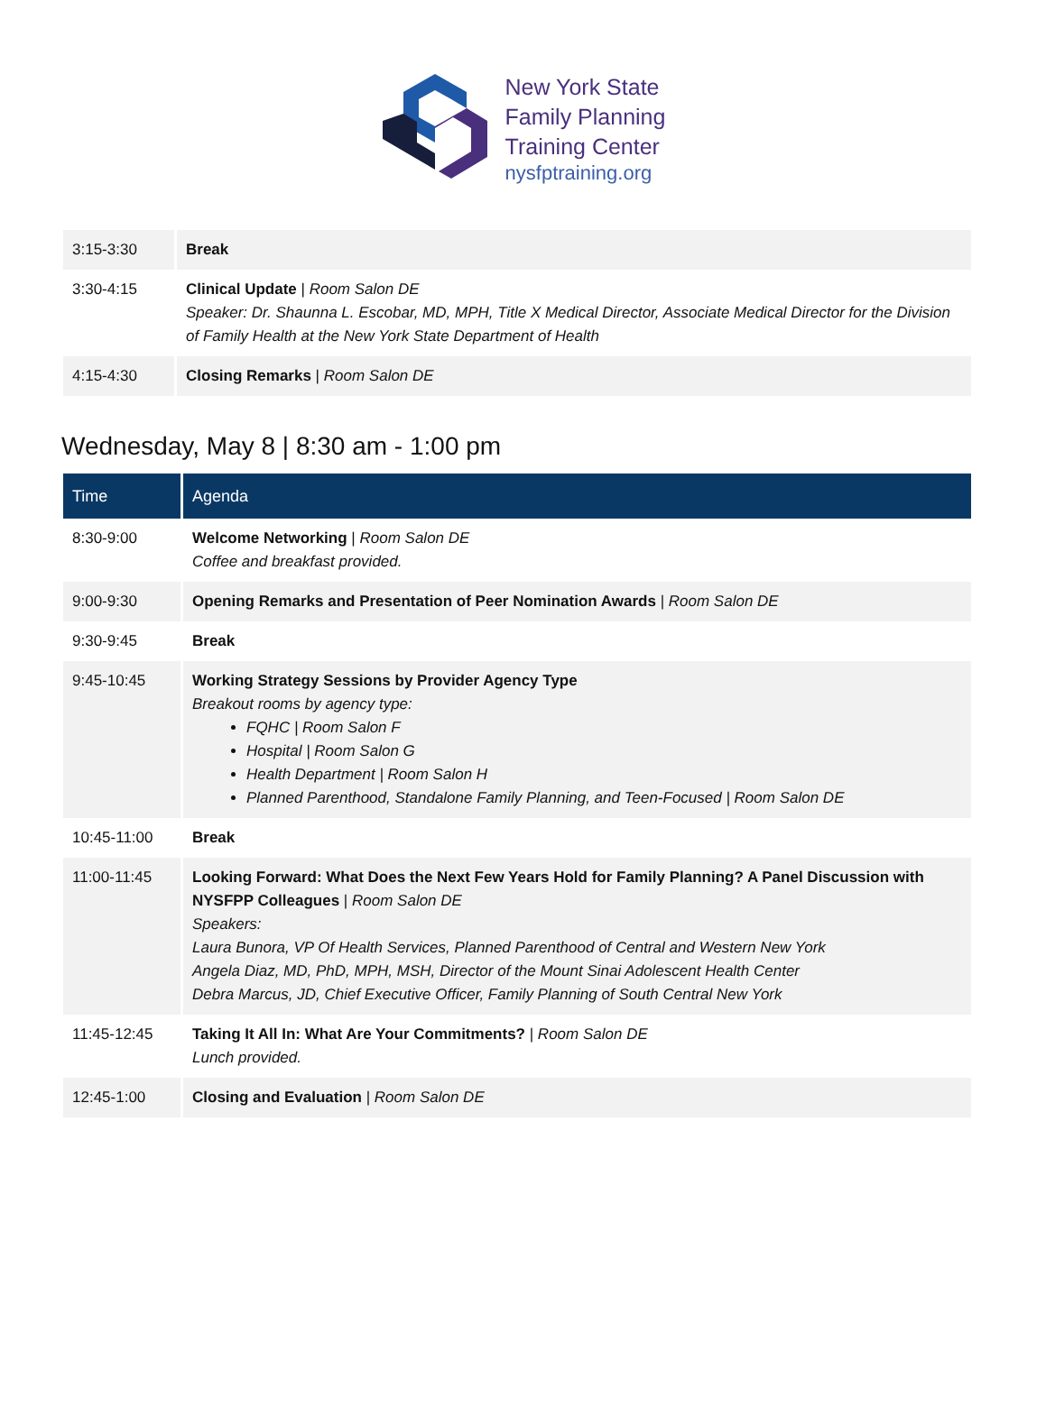New York State
Family Planning
Training Center
nysfptraining.org
| 3:15-3:30 | Break |
| 3:30-4:15 | Clinical Update / Room Salon DE Speaker: Dr. Shaunna L. Escobar, MD, MPH, Title X Medical Director, Associate Medical Director for the Division of Family Health at the New York State Department of Health |
| 4:15-4:30 | Closing Remarks / Room Salon DE |
Wednesday, May 8 | 8:30 am - 1:00 pm
| Time | Agenda |
| --- | --- |
| 8:30-9:00 | Welcome Networking / Room Salon DE Coffee and breakfast provided. |
| 9:00-9:30 | Opening Remarks and Presentation of Peer Nomination Awards / Room Salon DE |
| 9:30-9:45 | Break |
| 9:45-10:45 | Working Strategy Sessions by Provider Agency Type Breakout rooms by agency type: FQHC / Room Salon F Hospital / Room Salon G Health Department / Room Salon H Planned Parenthood, Standalone Family Planning, and Teen-Focused / Room Salon DE |
| 10:45-11:00 | Break |
| 11:00-11:45 | Looking Forward: What Does the Next Few Years Hold for Family Planning? A Panel Discussion with NYSFPP Colleagues / Room Salon DE Speakers: Laura Bunora, VP Of Health Services, Planned Parenthood of Central and Western New York Angela Diaz, MD, PhD, MPH, MSH, Director of the Mount Sinai Adolescent Health Center Debra Marcus, JD, Chief Executive Officer, Family Planning of South Central New York |
| 11:45-12:45 | Taking It All In: What Are Your Commitments? / Room Salon DE Lunch provided. |
| 12:45-1:00 | Closing and Evaluation / Room Salon DE |